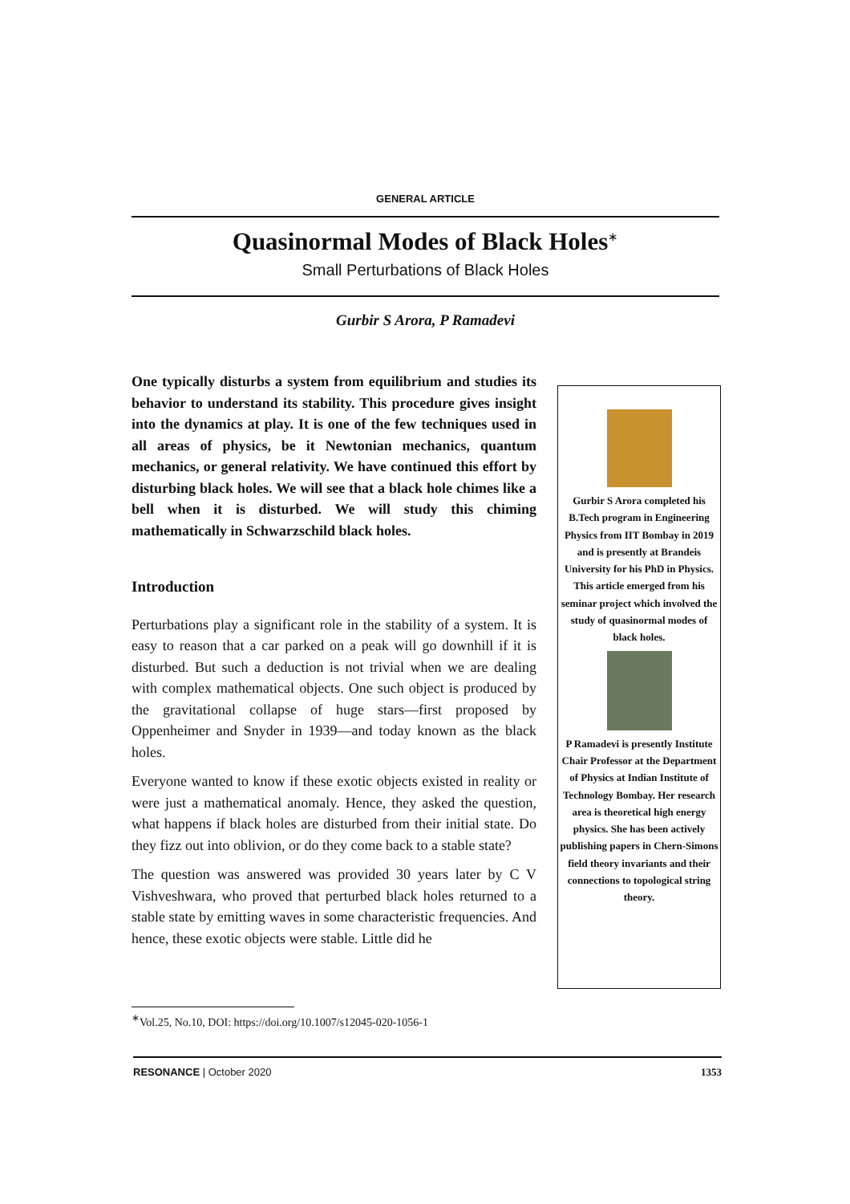GENERAL ARTICLE
Quasinormal Modes of Black Holes<sup>∗</sup>
Small Perturbations of Black Holes
Gurbir S Arora, P Ramadevi
One typically disturbs a system from equilibrium and studies its behavior to understand its stability. This procedure gives insight into the dynamics at play. It is one of the few techniques used in all areas of physics, be it Newtonian mechanics, quantum mechanics, or general relativity. We have continued this effort by disturbing black holes. We will see that a black hole chimes like a bell when it is disturbed. We will study this chiming mathematically in Schwarzschild black holes.
Introduction
Perturbations play a significant role in the stability of a system. It is easy to reason that a car parked on a peak will go downhill if it is disturbed. But such a deduction is not trivial when we are dealing with complex mathematical objects. One such object is produced by the gravitational collapse of huge stars—first proposed by Oppenheimer and Snyder in 1939—and today known as the black holes.
Everyone wanted to know if these exotic objects existed in reality or were just a mathematical anomaly. Hence, they asked the question, what happens if black holes are disturbed from their initial state. Do they fizz out into oblivion, or do they come back to a stable state?
The question was answered was provided 30 years later by C V Vishveshwara, who proved that perturbed black holes returned to a stable state by emitting waves in some characteristic frequencies. And hence, these exotic objects were stable. Little did he
Gurbir S Arora completed his B.Tech program in Engineering Physics from IIT Bombay in 2019 and is presently at Brandeis University for his PhD in Physics. This article emerged from his seminar project which involved the study of quasinormal modes of black holes.
P Ramadevi is presently Institute Chair Professor at the Department of Physics at Indian Institute of Technology Bombay. Her research area is theoretical high energy physics. She has been actively publishing papers in Chern-Simons field theory invariants and their connections to topological string theory.
<sup>∗</sup>Vol.25, No.10, DOI: https://doi.org/10.1007/s12045-020-1056-1
RESONANCE | October 2020 1353